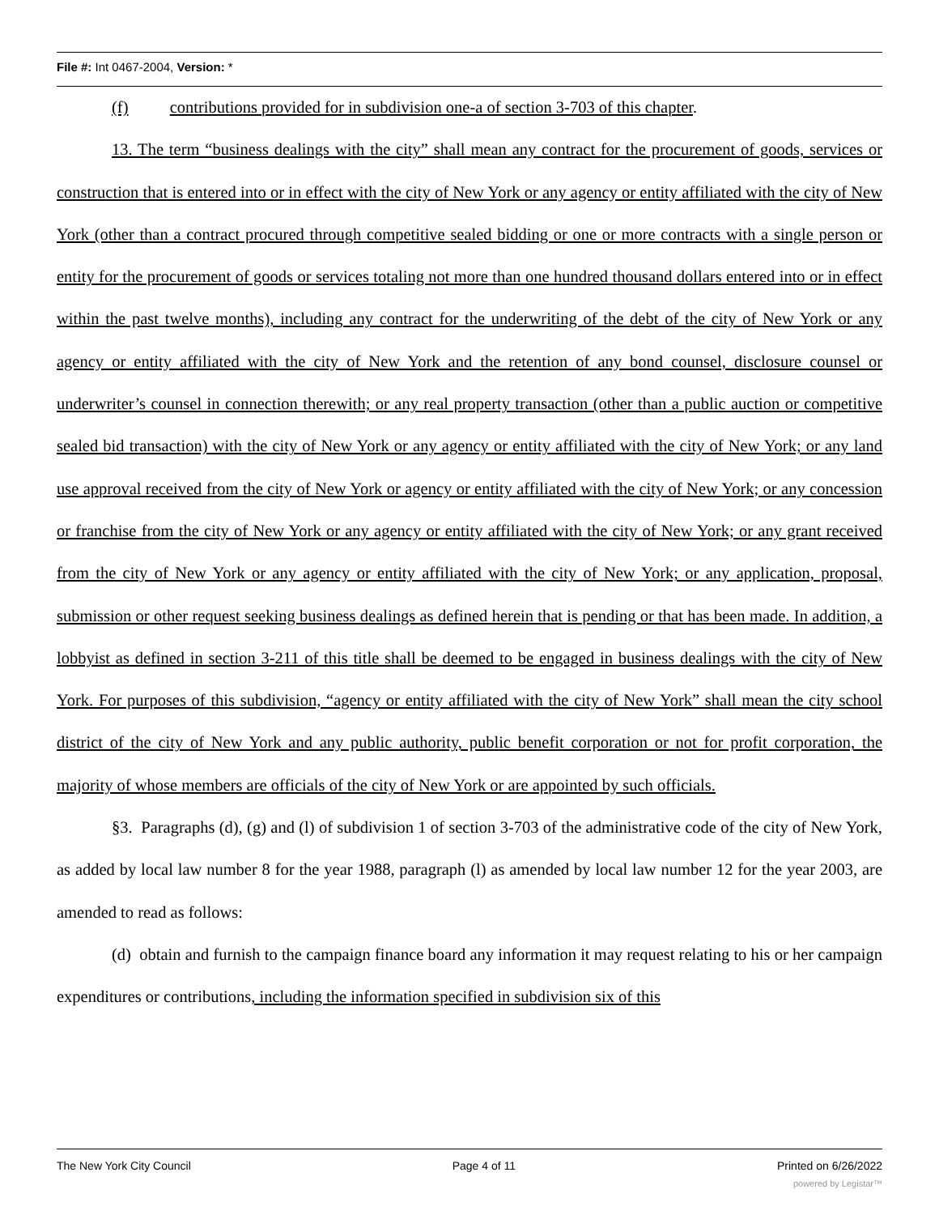File #: Int 0467-2004, Version: *
(f) contributions provided for in subdivision one-a of section 3-703 of this chapter.
13. The term “business dealings with the city” shall mean any contract for the procurement of goods, services or construction that is entered into or in effect with the city of New York or any agency or entity affiliated with the city of New York (other than a contract procured through competitive sealed bidding or one or more contracts with a single person or entity for the procurement of goods or services totaling not more than one hundred thousand dollars entered into or in effect within the past twelve months), including any contract for the underwriting of the debt of the city of New York or any agency or entity affiliated with the city of New York and the retention of any bond counsel, disclosure counsel or underwriter’s counsel in connection therewith; or any real property transaction (other than a public auction or competitive sealed bid transaction) with the city of New York or any agency or entity affiliated with the city of New York; or any land use approval received from the city of New York or agency or entity affiliated with the city of New York; or any concession or franchise from the city of New York or any agency or entity affiliated with the city of New York; or any grant received from the city of New York or any agency or entity affiliated with the city of New York; or any application, proposal, submission or other request seeking business dealings as defined herein that is pending or that has been made. In addition, a lobbyist as defined in section 3-211 of this title shall be deemed to be engaged in business dealings with the city of New York. For purposes of this subdivision, “agency or entity affiliated with the city of New York” shall mean the city school district of the city of New York and any public authority, public benefit corporation or not for profit corporation, the majority of whose members are officials of the city of New York or are appointed by such officials.
§3. Paragraphs (d), (g) and (l) of subdivision 1 of section 3-703 of the administrative code of the city of New York, as added by local law number 8 for the year 1988, paragraph (l) as amended by local law number 12 for the year 2003, are amended to read as follows:
(d) obtain and furnish to the campaign finance board any information it may request relating to his or her campaign expenditures or contributions, including the information specified in subdivision six of this
The New York City Council Page 4 of 11 Printed on 6/26/2022
powered by Legistar™